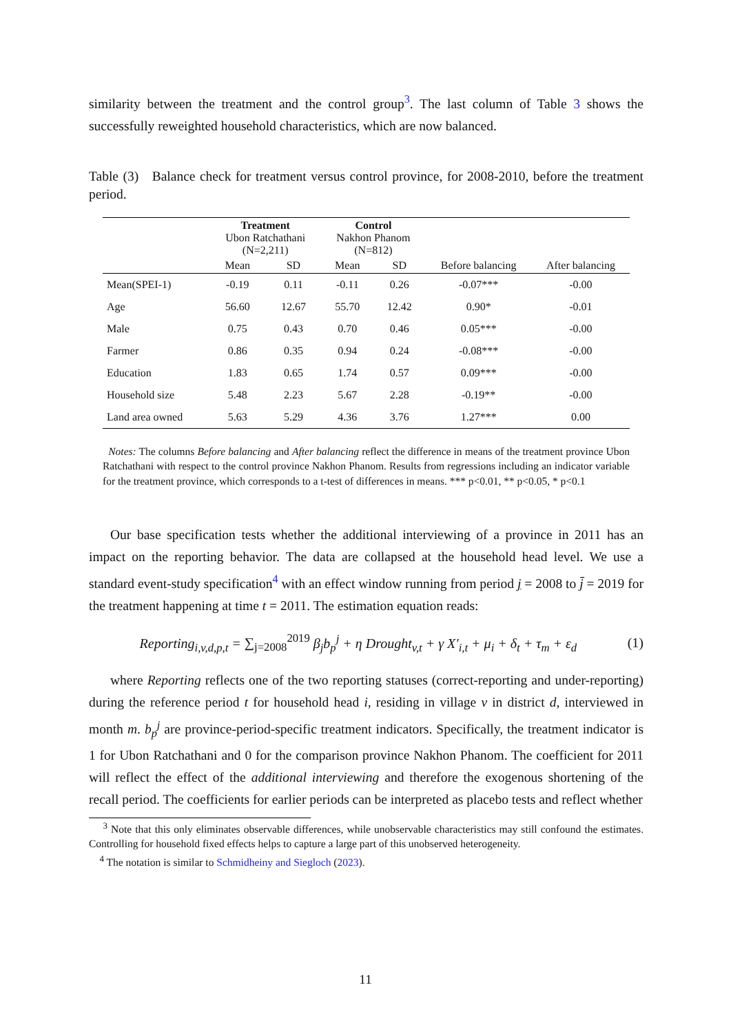similarity between the treatment and the control group<sup>3</sup>. The last column of Table 3 shows the successfully reweighted household characteristics, which are now balanced.
Table (3) Balance check for treatment versus control province, for 2008-2010, before the treatment period.
| | Treatment Ubon Ratchathani (N=2,211) | | Control Nakhon Phanom (N=812) | | | |
| --- | --- | --- | --- | --- | --- | --- |
| | Mean | SD | Mean | SD | Before balancing | After balancing |
| Mean(SPEI-1) | -0.19 | 0.11 | -0.11 | 0.26 | -0.07*** | -0.00 |
| Age | 56.60 | 12.67 | 55.70 | 12.42 | 0.90* | -0.01 |
| Male | 0.75 | 0.43 | 0.70 | 0.46 | 0.05*** | -0.00 |
| Farmer | 0.86 | 0.35 | 0.94 | 0.24 | -0.08*** | -0.00 |
| Education | 1.83 | 0.65 | 1.74 | 0.57 | 0.09*** | -0.00 |
| Household size | 5.48 | 2.23 | 5.67 | 2.28 | -0.19** | -0.00 |
| Land area owned | 5.63 | 5.29 | 4.36 | 3.76 | 1.27*** | 0.00 |
Notes: The columns Before balancing and After balancing reflect the difference in means of the treatment province Ubon Ratchathani with respect to the control province Nakhon Phanom. Results from regressions including an indicator variable for the treatment province, which corresponds to a t-test of differences in means. *** p<0.01, ** p<0.05, * p<0.1
Our base specification tests whether the additional interviewing of a province in 2011 has an impact on the reporting behavior. The data are collapsed at the household head level. We use a standard event-study specification<sup>4</sup> with an effect window running from period j = 2008 to j̄ = 2019 for the treatment happening at time t = 2011. The estimation equation reads:
Reporting<sub>i,v,d,p,t</sub> = ∑<sub>j=2008</sub><sup>2019</sup> β<sub>j</sub>b<sub>p</sub><sup>j</sup> + η Drought<sub>v,t</sub> + γ X′<sub>i,t</sub> + μ<sub>i</sub> + δ<sub>t</sub> + τ<sub>m</sub> + ε<sub>d</sub>
(1)
where Reporting reflects one of the two reporting statuses (correct-reporting and under-reporting) during the reference period t for household head i, residing in village v in district d, interviewed in month m. b<sub>p</sub><sup>j</sup> are province-period-specific treatment indicators. Specifically, the treatment indicator is 1 for Ubon Ratchathani and 0 for the comparison province Nakhon Phanom. The coefficient for 2011 will reflect the effect of the additional interviewing and therefore the exogenous shortening of the recall period. The coefficients for earlier periods can be interpreted as placebo tests and reflect whether
<sup>3</sup> Note that this only eliminates observable differences, while unobservable characteristics may still confound the estimates. Controlling for household fixed effects helps to capture a large part of this unobserved heterogeneity.
<sup>4</sup> The notation is similar to Schmidheiny and Siegloch (2023).
11